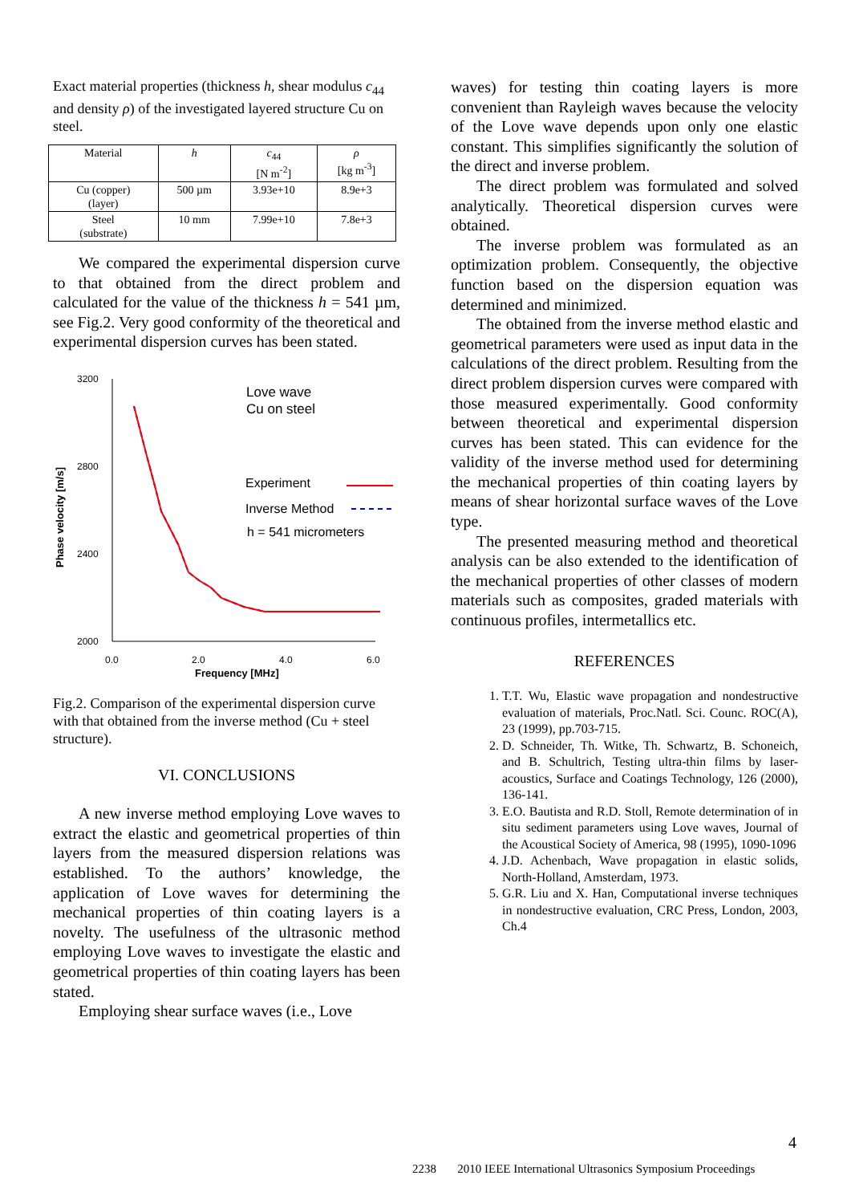Exact material properties (thickness h, shear modulus c<sub>44</sub> and density ρ) of the investigated layered structure Cu on steel.
| Material | h | c<sub>44</sub> [N m<sup>-2</sup>] | ρ [kg m<sup>-3</sup>] |
| --- | --- | --- | --- |
| Cu (copper) (layer) | 500 µm | 3.93e+10 | 8.9e+3 |
| Steel (substrate) | 10 mm | 7.99e+10 | 7.8e+3 |
We compared the experimental dispersion curve to that obtained from the direct problem and calculated for the value of the thickness h = 541 µm, see Fig.2. Very good conformity of the theoretical and experimental dispersion curves has been stated.
3200
2800
2400
2000
0.0
2.0
4.0
6.0
Frequency [MHz]
Phase velocity [m/s]
Love wave
Cu on steel
Experiment
Inverse Method
h = 541 micrometers
Fig.2. Comparison of the experimental dispersion curve with that obtained from the inverse method (Cu + steel structure).
VI. CONCLUSIONS
A new inverse method employing Love waves to extract the elastic and geometrical properties of thin layers from the measured dispersion relations was established. To the authors’ knowledge, the application of Love waves for determining the mechanical properties of thin coating layers is a novelty. The usefulness of the ultrasonic method employing Love waves to investigate the elastic and geometrical properties of thin coating layers has been stated.
Employing shear surface waves (i.e., Love
waves) for testing thin coating layers is more convenient than Rayleigh waves because the velocity of the Love wave depends upon only one elastic constant. This simplifies significantly the solution of the direct and inverse problem.
The direct problem was formulated and solved analytically. Theoretical dispersion curves were obtained.
The inverse problem was formulated as an optimization problem. Consequently, the objective function based on the dispersion equation was determined and minimized.
The obtained from the inverse method elastic and geometrical parameters were used as input data in the calculations of the direct problem. Resulting from the direct problem dispersion curves were compared with those measured experimentally. Good conformity between theoretical and experimental dispersion curves has been stated. This can evidence for the validity of the inverse method used for determining the mechanical properties of thin coating layers by means of shear horizontal surface waves of the Love type.
The presented measuring method and theoretical analysis can be also extended to the identification of the mechanical properties of other classes of modern materials such as composites, graded materials with continuous profiles, intermetallics etc.
REFERENCES
1. T.T. Wu, Elastic wave propagation and nondestructive evaluation of materials, Proc.Natl. Sci. Counc. ROC(A), 23 (1999), pp.703-715.
2. D. Schneider, Th. Witke, Th. Schwartz, B. Schoneich, and B. Schultrich, Testing ultra-thin films by laser-acoustics, Surface and Coatings Technology, 126 (2000), 136-141.
3. E.O. Bautista and R.D. Stoll, Remote determination of in situ sediment parameters using Love waves, Journal of the Acoustical Society of America, 98 (1995), 1090-1096
4. J.D. Achenbach, Wave propagation in elastic solids, North-Holland, Amsterdam, 1973.
5. G.R. Liu and X. Han, Computational inverse techniques in nondestructive evaluation, CRC Press, London, 2003, Ch.4
4
2238 2010 IEEE International Ultrasonics Symposium Proceedings